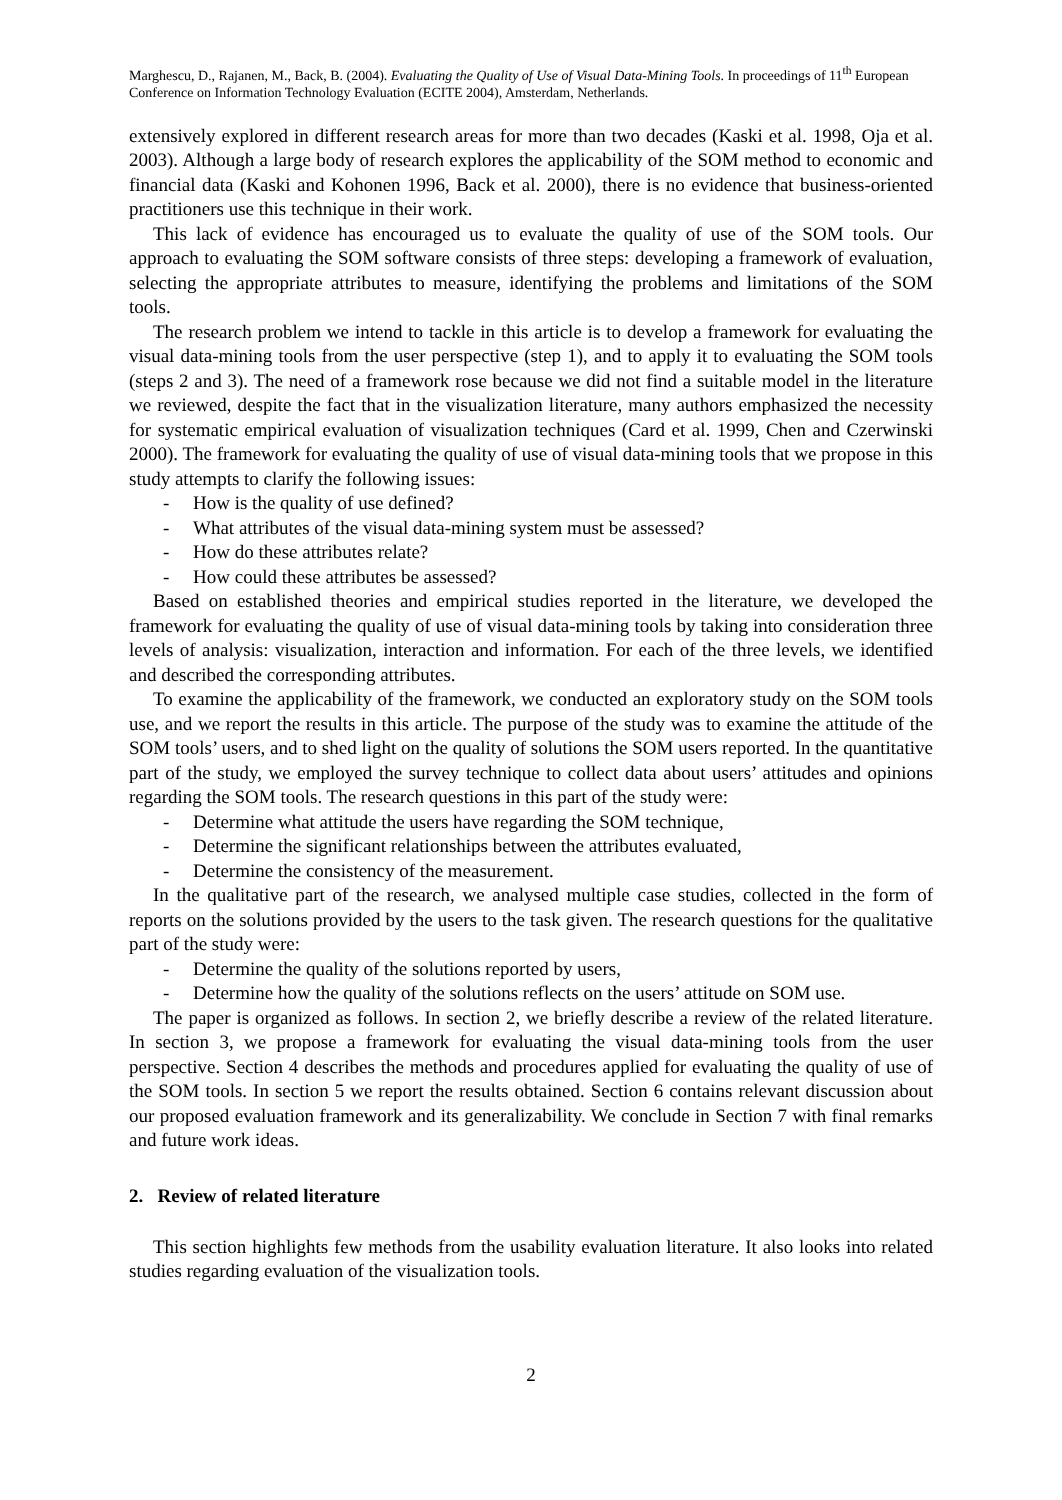Marghescu, D., Rajanen, M., Back, B. (2004). Evaluating the Quality of Use of Visual Data-Mining Tools. In proceedings of 11<sup>th</sup> European Conference on Information Technology Evaluation (ECITE 2004), Amsterdam, Netherlands.
extensively explored in different research areas for more than two decades (Kaski et al. 1998, Oja et al. 2003). Although a large body of research explores the applicability of the SOM method to economic and financial data (Kaski and Kohonen 1996, Back et al. 2000), there is no evidence that business-oriented practitioners use this technique in their work.
This lack of evidence has encouraged us to evaluate the quality of use of the SOM tools. Our approach to evaluating the SOM software consists of three steps: developing a framework of evaluation, selecting the appropriate attributes to measure, identifying the problems and limitations of the SOM tools.
The research problem we intend to tackle in this article is to develop a framework for evaluating the visual data-mining tools from the user perspective (step 1), and to apply it to evaluating the SOM tools (steps 2 and 3). The need of a framework rose because we did not find a suitable model in the literature we reviewed, despite the fact that in the visualization literature, many authors emphasized the necessity for systematic empirical evaluation of visualization techniques (Card et al. 1999, Chen and Czerwinski 2000). The framework for evaluating the quality of use of visual data-mining tools that we propose in this study attempts to clarify the following issues:
- How is the quality of use defined?
- What attributes of the visual data-mining system must be assessed?
- How do these attributes relate?
- How could these attributes be assessed?
Based on established theories and empirical studies reported in the literature, we developed the framework for evaluating the quality of use of visual data-mining tools by taking into consideration three levels of analysis: visualization, interaction and information. For each of the three levels, we identified and described the corresponding attributes.
To examine the applicability of the framework, we conducted an exploratory study on the SOM tools use, and we report the results in this article. The purpose of the study was to examine the attitude of the SOM tools’ users, and to shed light on the quality of solutions the SOM users reported. In the quantitative part of the study, we employed the survey technique to collect data about users’ attitudes and opinions regarding the SOM tools. The research questions in this part of the study were:
- Determine what attitude the users have regarding the SOM technique,
- Determine the significant relationships between the attributes evaluated,
- Determine the consistency of the measurement.
In the qualitative part of the research, we analysed multiple case studies, collected in the form of reports on the solutions provided by the users to the task given. The research questions for the qualitative part of the study were:
- Determine the quality of the solutions reported by users,
- Determine how the quality of the solutions reflects on the users’ attitude on SOM use.
The paper is organized as follows. In section 2, we briefly describe a review of the related literature. In section 3, we propose a framework for evaluating the visual data-mining tools from the user perspective. Section 4 describes the methods and procedures applied for evaluating the quality of use of the SOM tools. In section 5 we report the results obtained. Section 6 contains relevant discussion about our proposed evaluation framework and its generalizability. We conclude in Section 7 with final remarks and future work ideas.
2. Review of related literature
This section highlights few methods from the usability evaluation literature. It also looks into related studies regarding evaluation of the visualization tools.
2